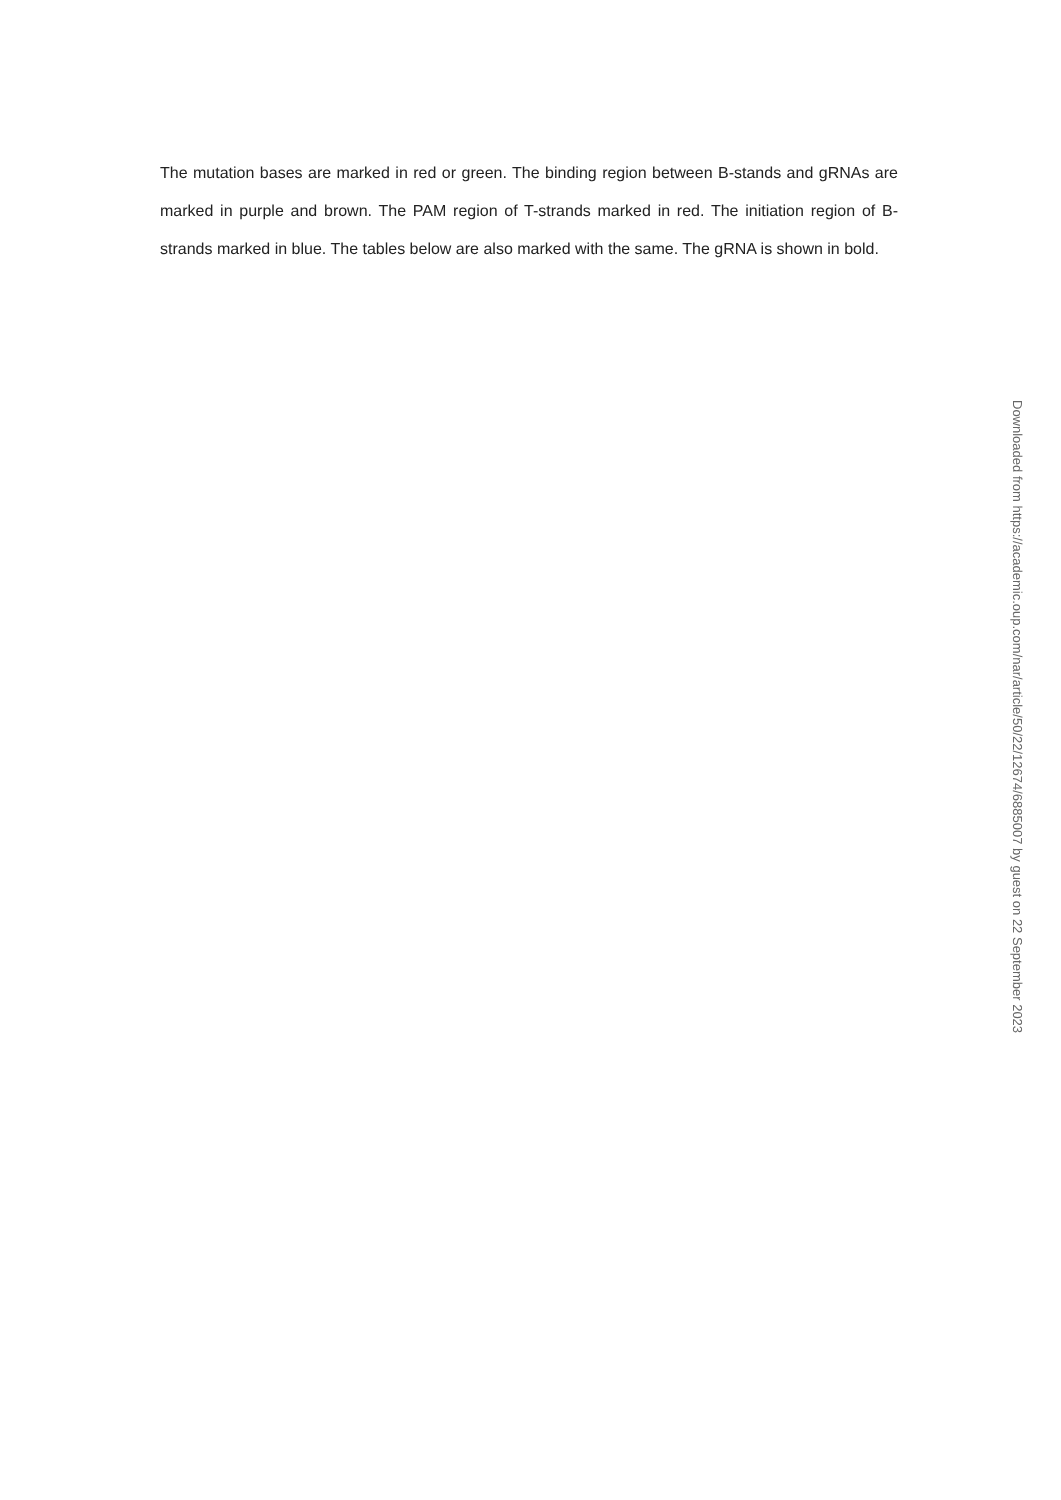The mutation bases are marked in red or green. The binding region between B-stands and gRNAs are marked in purple and brown. The PAM region of T-strands marked in red. The initiation region of B-strands marked in blue. The tables below are also marked with the same. The gRNA is shown in bold.
Downloaded from https://academic.oup.com/nar/article/50/22/12674/6885007 by guest on 22 September 2023